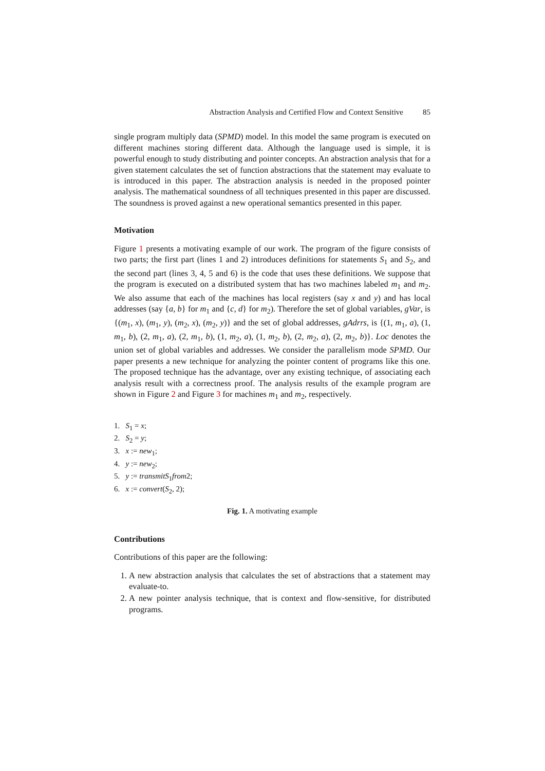Abstraction Analysis and Certified Flow and Context Sensitive 85
single program multiply data (SPMD) model. In this model the same program is executed on different machines storing different data. Although the language used is simple, it is powerful enough to study distributing and pointer concepts. An abstraction analysis that for a given statement calculates the set of function abstractions that the statement may evaluate to is introduced in this paper. The abstraction analysis is needed in the proposed pointer analysis. The mathematical soundness of all techniques presented in this paper are discussed. The soundness is proved against a new operational semantics presented in this paper.
Motivation
Figure 1 presents a motivating example of our work. The program of the figure consists of two parts; the first part (lines 1 and 2) introduces definitions for statements S<sub>1</sub> and S<sub>2</sub>, and the second part (lines 3, 4, 5 and 6) is the code that uses these definitions. We suppose that the program is executed on a distributed system that has two machines labeled m<sub>1</sub> and m<sub>2</sub>. We also assume that each of the machines has local registers (say x and y) and has local addresses (say {a, b} for m<sub>1</sub> and {c, d} for m<sub>2</sub>). Therefore the set of global variables, gVar, is {(m<sub>1</sub>, x), (m<sub>1</sub>, y), (m<sub>2</sub>, x), (m<sub>2</sub>, y)} and the set of global addresses, gAdrrs, is {(1, m<sub>1</sub>, a), (1, m<sub>1</sub>, b), (2, m<sub>1</sub>, a), (2, m<sub>1</sub>, b), (1, m<sub>2</sub>, a), (1, m<sub>2</sub>, b), (2, m<sub>2</sub>, a), (2, m<sub>2</sub>, b)}. Loc denotes the union set of global variables and addresses. We consider the parallelism mode SPMD. Our paper presents a new technique for analyzing the pointer content of programs like this one. The proposed technique has the advantage, over any existing technique, of associating each analysis result with a correctness proof. The analysis results of the example program are shown in Figure 2 and Figure 3 for machines m<sub>1</sub> and m<sub>2</sub>, respectively.
1. S<sub>1</sub> = x;
2. S<sub>2</sub> = y;
3. x := new<sub>1</sub>;
4. y := new<sub>2</sub>;
5. y := transmitS<sub>1</sub>from2;
6. x := convert(S<sub>2</sub>, 2);
Fig. 1. A motivating example
Contributions
Contributions of this paper are the following:
1. A new abstraction analysis that calculates the set of abstractions that a statement may evaluate-to.
2. A new pointer analysis technique, that is context and flow-sensitive, for distributed programs.